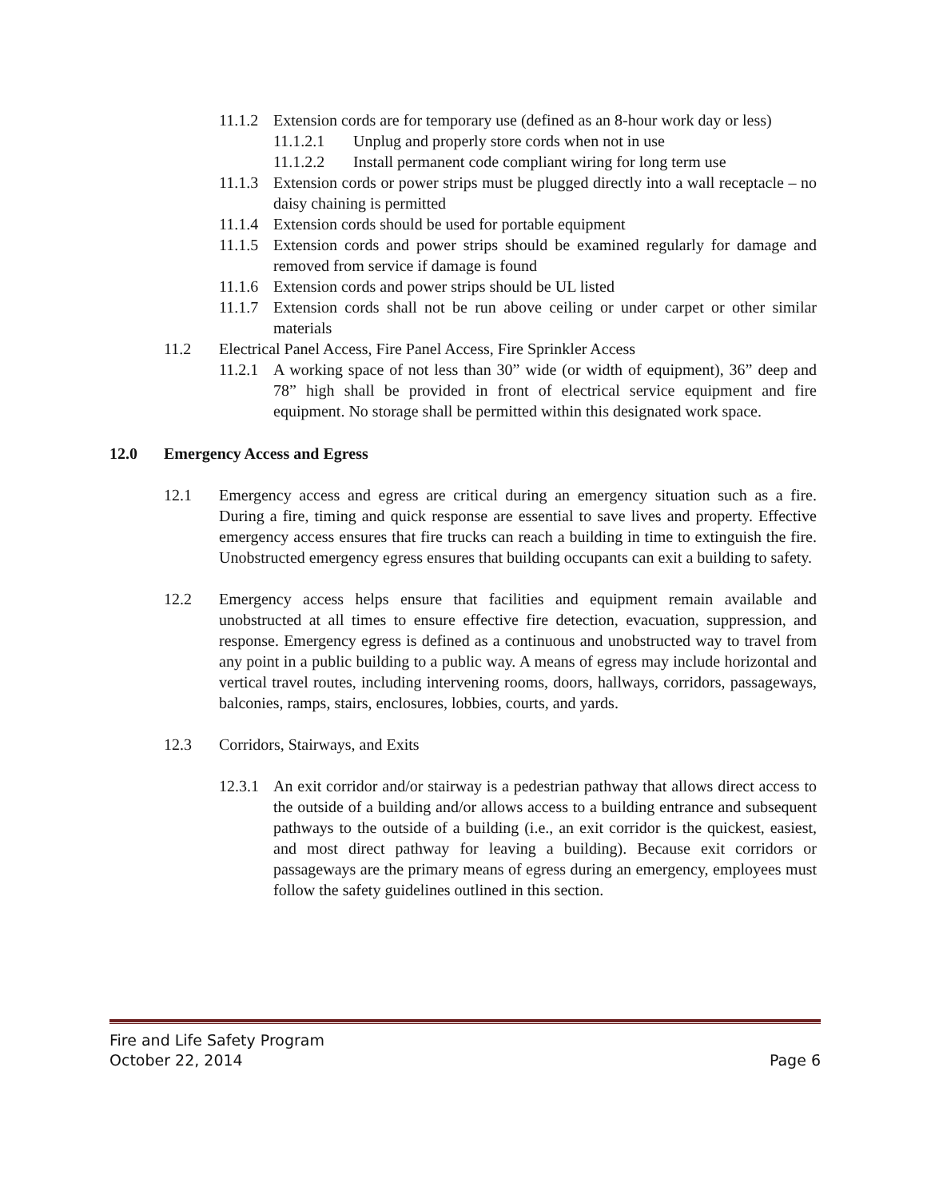11.1.2 Extension cords are for temporary use (defined as an 8-hour work day or less)
11.1.2.1 Unplug and properly store cords when not in use
11.1.2.2 Install permanent code compliant wiring for long term use
11.1.3 Extension cords or power strips must be plugged directly into a wall receptacle – no daisy chaining is permitted
11.1.4 Extension cords should be used for portable equipment
11.1.5 Extension cords and power strips should be examined regularly for damage and removed from service if damage is found
11.1.6 Extension cords and power strips should be UL listed
11.1.7 Extension cords shall not be run above ceiling or under carpet or other similar materials
11.2 Electrical Panel Access, Fire Panel Access, Fire Sprinkler Access
11.2.1 A working space of not less than 30” wide (or width of equipment), 36” deep and 78” high shall be provided in front of electrical service equipment and fire equipment. No storage shall be permitted within this designated work space.
12.0 Emergency Access and Egress
12.1 Emergency access and egress are critical during an emergency situation such as a fire. During a fire, timing and quick response are essential to save lives and property. Effective emergency access ensures that fire trucks can reach a building in time to extinguish the fire. Unobstructed emergency egress ensures that building occupants can exit a building to safety.
12.2 Emergency access helps ensure that facilities and equipment remain available and unobstructed at all times to ensure effective fire detection, evacuation, suppression, and response. Emergency egress is defined as a continuous and unobstructed way to travel from any point in a public building to a public way. A means of egress may include horizontal and vertical travel routes, including intervening rooms, doors, hallways, corridors, passageways, balconies, ramps, stairs, enclosures, lobbies, courts, and yards.
12.3 Corridors, Stairways, and Exits
12.3.1 An exit corridor and/or stairway is a pedestrian pathway that allows direct access to the outside of a building and/or allows access to a building entrance and subsequent pathways to the outside of a building (i.e., an exit corridor is the quickest, easiest, and most direct pathway for leaving a building). Because exit corridors or passageways are the primary means of egress during an emergency, employees must follow the safety guidelines outlined in this section.
Fire and Life Safety Program
October 22, 2014 Page 6